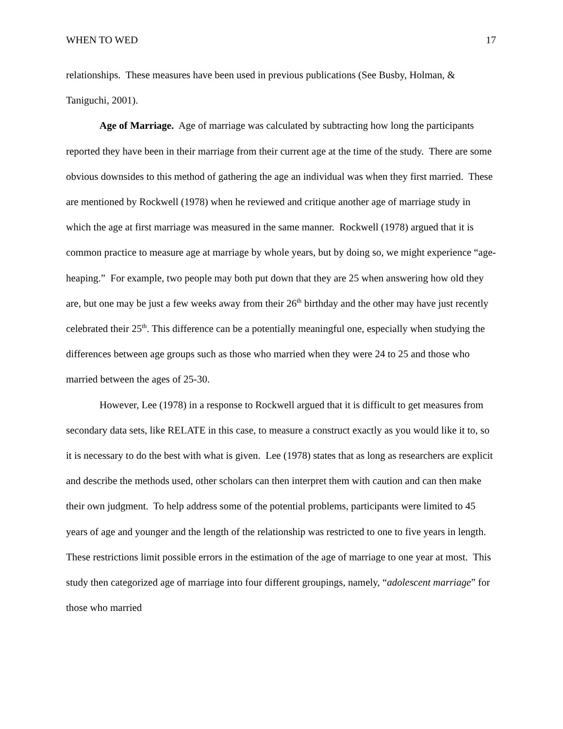WHEN TO WED 17
relationships. These measures have been used in previous publications (See Busby, Holman, & Taniguchi, 2001).
Age of Marriage. Age of marriage was calculated by subtracting how long the participants reported they have been in their marriage from their current age at the time of the study. There are some obvious downsides to this method of gathering the age an individual was when they first married. These are mentioned by Rockwell (1978) when he reviewed and critique another age of marriage study in which the age at first marriage was measured in the same manner. Rockwell (1978) argued that it is common practice to measure age at marriage by whole years, but by doing so, we might experience “age-heaping.” For example, two people may both put down that they are 25 when answering how old they are, but one may be just a few weeks away from their 26<sup>th</sup> birthday and the other may have just recently celebrated their 25<sup>th</sup>. This difference can be a potentially meaningful one, especially when studying the differences between age groups such as those who married when they were 24 to 25 and those who married between the ages of 25-30.
However, Lee (1978) in a response to Rockwell argued that it is difficult to get measures from secondary data sets, like RELATE in this case, to measure a construct exactly as you would like it to, so it is necessary to do the best with what is given. Lee (1978) states that as long as researchers are explicit and describe the methods used, other scholars can then interpret them with caution and can then make their own judgment. To help address some of the potential problems, participants were limited to 45 years of age and younger and the length of the relationship was restricted to one to five years in length. These restrictions limit possible errors in the estimation of the age of marriage to one year at most. This study then categorized age of marriage into four different groupings, namely, “adolescent marriage” for those who married